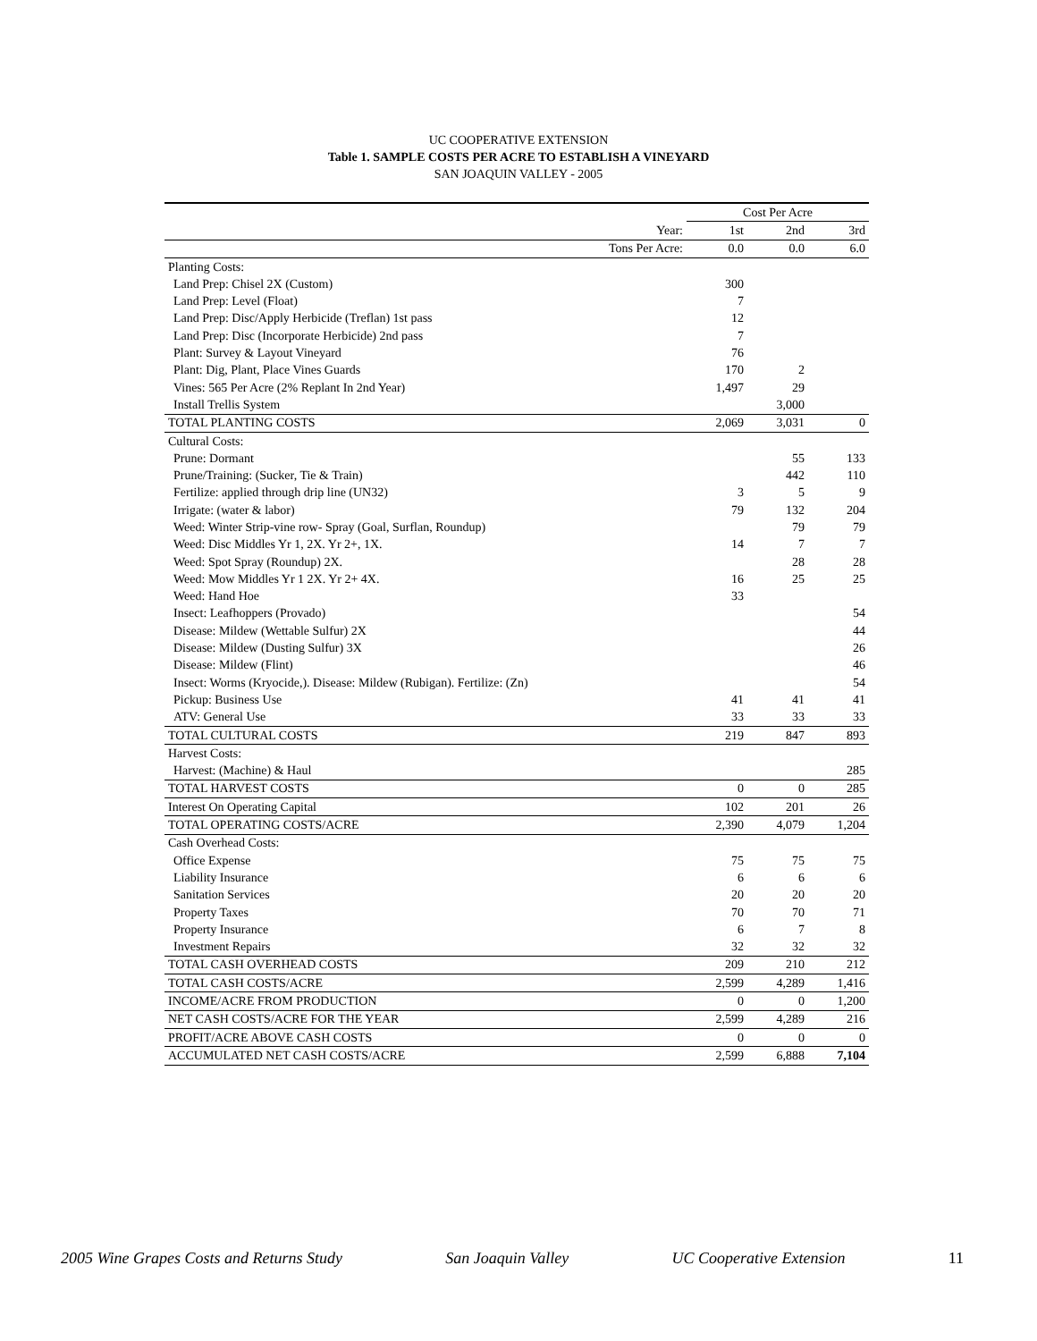UC COOPERATIVE EXTENSION
Table 1. SAMPLE COSTS PER ACRE TO ESTABLISH A VINEYARD
SAN JOAQUIN VALLEY - 2005
| | Cost Per Acre | | |
| Year: | 1st | 2nd | 3rd |
| Tons Per Acre: | 0.0 | 0.0 | 6.0 |
| Planting Costs: | | | |
| Land Prep: Chisel 2X (Custom) | 300 | | |
| Land Prep: Level (Float) | 7 | | |
| Land Prep: Disc/Apply Herbicide (Treflan) 1st pass | 12 | | |
| Land Prep: Disc (Incorporate Herbicide) 2nd pass | 7 | | |
| Plant: Survey & Layout Vineyard | 76 | | |
| Plant: Dig, Plant, Place Vines Guards | 170 | 2 | |
| Vines: 565 Per Acre (2% Replant In 2nd Year) | 1,497 | 29 | |
| Install Trellis System | | 3,000 | |
| TOTAL PLANTING COSTS | 2,069 | 3,031 | 0 |
| Cultural Costs: | | | |
| Prune: Dormant | | 55 | 133 |
| Prune/Training: (Sucker, Tie & Train) | | 442 | 110 |
| Fertilize: applied through drip line (UN32) | 3 | 5 | 9 |
| Irrigate: (water & labor) | 79 | 132 | 204 |
| Weed: Winter Strip-vine row- Spray (Goal, Surflan, Roundup) | | 79 | 79 |
| Weed: Disc Middles Yr 1, 2X. Yr 2+, 1X. | 14 | 7 | 7 |
| Weed: Spot Spray (Roundup) 2X. | | 28 | 28 |
| Weed: Mow Middles Yr 1 2X. Yr 2+ 4X. | 16 | 25 | 25 |
| Weed: Hand Hoe | 33 | | |
| Insect: Leafhoppers (Provado) | | | 54 |
| Disease: Mildew (Wettable Sulfur) 2X | | | 44 |
| Disease: Mildew (Dusting Sulfur) 3X | | | 26 |
| Disease: Mildew (Flint) | | | 46 |
| Insect: Worms (Kryocide,). Disease: Mildew (Rubigan). Fertilize: (Zn) | | | 54 |
| Pickup: Business Use | 41 | 41 | 41 |
| ATV: General Use | 33 | 33 | 33 |
| TOTAL CULTURAL COSTS | 219 | 847 | 893 |
| Harvest Costs: | | | |
| Harvest: (Machine) & Haul | | | 285 |
| TOTAL HARVEST COSTS | 0 | 0 | 285 |
| Interest On Operating Capital | 102 | 201 | 26 |
| TOTAL OPERATING COSTS/ACRE | 2,390 | 4,079 | 1,204 |
| Cash Overhead Costs: | | | |
| Office Expense | 75 | 75 | 75 |
| Liability Insurance | 6 | 6 | 6 |
| Sanitation Services | 20 | 20 | 20 |
| Property Taxes | 70 | 70 | 71 |
| Property Insurance | 6 | 7 | 8 |
| Investment Repairs | 32 | 32 | 32 |
| TOTAL CASH OVERHEAD COSTS | 209 | 210 | 212 |
| TOTAL CASH COSTS/ACRE | 2,599 | 4,289 | 1,416 |
| INCOME/ACRE FROM PRODUCTION | 0 | 0 | 1,200 |
| NET CASH COSTS/ACRE FOR THE YEAR | 2,599 | 4,289 | 216 |
| PROFIT/ACRE ABOVE CASH COSTS | 0 | 0 | 0 |
| ACCUMULATED NET CASH COSTS/ACRE | 2,599 | 6,888 | 7,104 |
2005 Wine Grapes Costs and Returns Study San Joaquin Valley UC Cooperative Extension 11